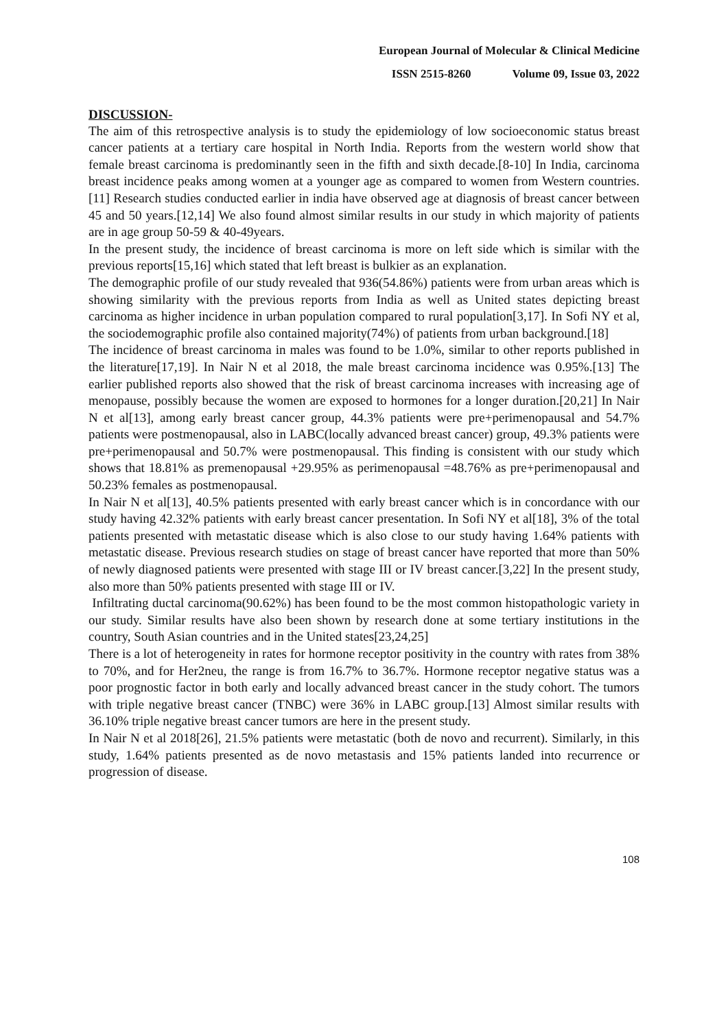European Journal of Molecular & Clinical Medicine
ISSN 2515-8260 Volume 09, Issue 03, 2022
DISCUSSION-
The aim of this retrospective analysis is to study the epidemiology of low socioeconomic status breast cancer patients at a tertiary care hospital in North India. Reports from the western world show that female breast carcinoma is predominantly seen in the fifth and sixth decade.[8-10] In India, carcinoma breast incidence peaks among women at a younger age as compared to women from Western countries.[11] Research studies conducted earlier in india have observed age at diagnosis of breast cancer between 45 and 50 years.[12,14] We also found almost similar results in our study in which majority of patients are in age group 50-59 & 40-49years.
In the present study, the incidence of breast carcinoma is more on left side which is similar with the previous reports[15,16] which stated that left breast is bulkier as an explanation.
The demographic profile of our study revealed that 936(54.86%) patients were from urban areas which is showing similarity with the previous reports from India as well as United states depicting breast carcinoma as higher incidence in urban population compared to rural population[3,17]. In Sofi NY et al, the sociodemographic profile also contained majority(74%) of patients from urban background.[18]
The incidence of breast carcinoma in males was found to be 1.0%, similar to other reports published in the literature[17,19]. In Nair N et al 2018, the male breast carcinoma incidence was 0.95%.[13] The earlier published reports also showed that the risk of breast carcinoma increases with increasing age of menopause, possibly because the women are exposed to hormones for a longer duration.[20,21] In Nair N et al[13], among early breast cancer group, 44.3% patients were pre+perimenopausal and 54.7% patients were postmenopausal, also in LABC(locally advanced breast cancer) group, 49.3% patients were pre+perimenopausal and 50.7% were postmenopausal. This finding is consistent with our study which shows that 18.81% as premenopausal +29.95% as perimenopausal =48.76% as pre+perimenopausal and 50.23% females as postmenopausal.
In Nair N et al[13], 40.5% patients presented with early breast cancer which is in concordance with our study having 42.32% patients with early breast cancer presentation. In Sofi NY et al[18], 3% of the total patients presented with metastatic disease which is also close to our study having 1.64% patients with metastatic disease. Previous research studies on stage of breast cancer have reported that more than 50% of newly diagnosed patients were presented with stage III or IV breast cancer.[3,22] In the present study, also more than 50% patients presented with stage III or IV.
Infiltrating ductal carcinoma(90.62%) has been found to be the most common histopathologic variety in our study. Similar results have also been shown by research done at some tertiary institutions in the country, South Asian countries and in the United states[23,24,25]
There is a lot of heterogeneity in rates for hormone receptor positivity in the country with rates from 38% to 70%, and for Her2neu, the range is from 16.7% to 36.7%. Hormone receptor negative status was a poor prognostic factor in both early and locally advanced breast cancer in the study cohort. The tumors with triple negative breast cancer (TNBC) were 36% in LABC group.[13] Almost similar results with 36.10% triple negative breast cancer tumors are here in the present study.
In Nair N et al 2018[26], 21.5% patients were metastatic (both de novo and recurrent). Similarly, in this study, 1.64% patients presented as de novo metastasis and 15% patients landed into recurrence or progression of disease.
108